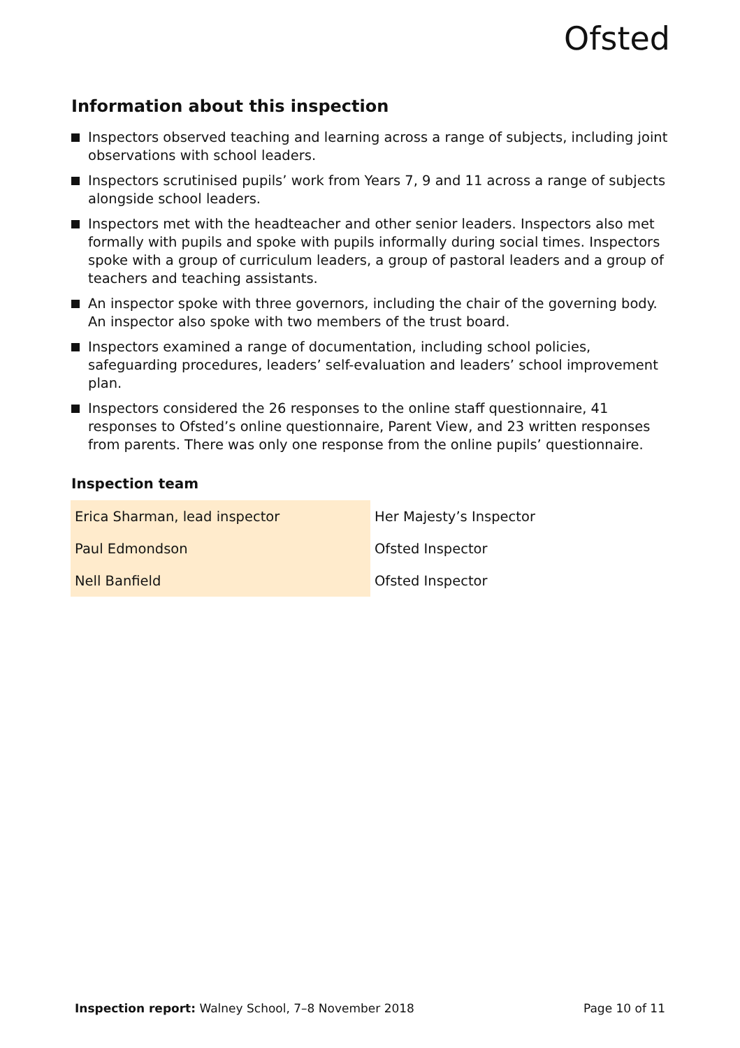Ofsted
Information about this inspection
Inspectors observed teaching and learning across a range of subjects, including joint observations with school leaders.
Inspectors scrutinised pupils’ work from Years 7, 9 and 11 across a range of subjects alongside school leaders.
Inspectors met with the headteacher and other senior leaders. Inspectors also met formally with pupils and spoke with pupils informally during social times. Inspectors spoke with a group of curriculum leaders, a group of pastoral leaders and a group of teachers and teaching assistants.
An inspector spoke with three governors, including the chair of the governing body. An inspector also spoke with two members of the trust board.
Inspectors examined a range of documentation, including school policies, safeguarding procedures, leaders’ self-evaluation and leaders’ school improvement plan.
Inspectors considered the 26 responses to the online staff questionnaire, 41 responses to Ofsted’s online questionnaire, Parent View, and 23 written responses from parents. There was only one response from the online pupils’ questionnaire.
Inspection team
| Erica Sharman, lead inspector | Her Majesty’s Inspector |
| Paul Edmondson | Ofsted Inspector |
| Nell Banfield | Ofsted Inspector |
Inspection report: Walney School, 7–8 November 2018
Page 10 of 11